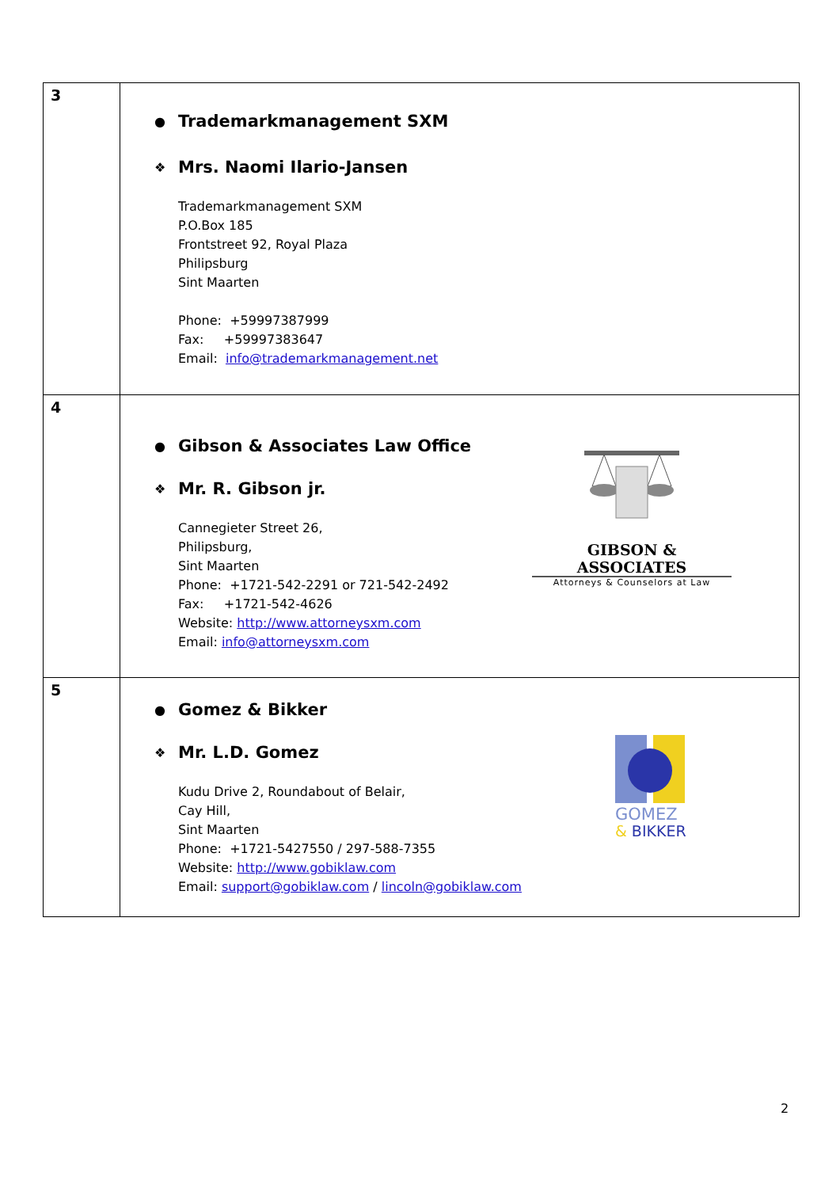| 3 | ● Trademarkmanagement SXM ❖ Mrs. Naomi Ilario-Jansen Trademarkmanagement SXM P.O.Box 185 Frontstreet 92, Royal Plaza Philipsburg Sint Maarten Phone: +59997387999 Fax: +59997383647 Email: info@trademarkmanagement.net |
| 4 | ● Gibson & Associates Law Office ❖ Mr. R. Gibson jr. Cannegieter Street 26, Philipsburg, Sint Maarten Phone: +1721-542-2291 or 721-542-2492 Fax: +1721-542-4626 Website: http://www.attorneysxm.com Email: info@attorneysxm.com GIBSON & ASSOCIATES Attorneys & Counselors at Law |
| 5 | ● Gomez & Bikker ❖ Mr. L.D. Gomez Kudu Drive 2, Roundabout of Belair, Cay Hill, Sint Maarten Phone: +1721-5427550 / 297-588-7355 Website: http://www.gobiklaw.com Email: support@gobiklaw.com / lincoln@gobiklaw.com GOMEZ & BIKKER |
2